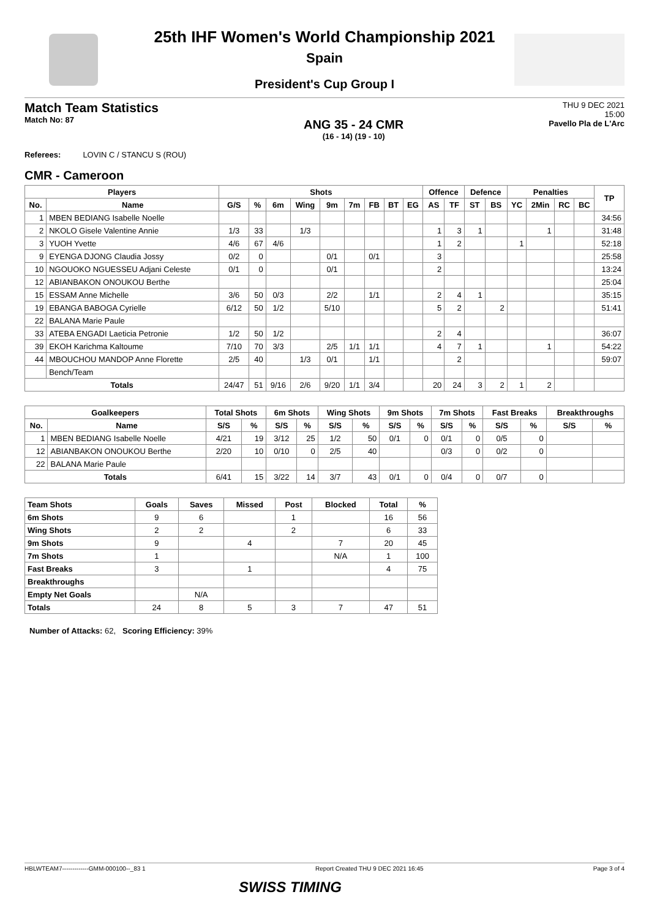25th IHF Women's World Championship 2021
Spain
President's Cup Group I
Match Team Statistics
Match No: 87
ANG 35 - 24 CMR
(16 - 14) (19 - 10)
THU 9 DEC 2021
15:00
Pavello Pla de L'Arc
Referees: LOVIN C / STANCU S (ROU)
CMR - Cameroon
| Players | | Shots | | | | | | | | | Offence | | Defence | | Penalties | | | | TP |
| --- | --- | --- | --- | --- | --- | --- | --- | --- | --- | --- | --- | --- | --- | --- | --- | --- | --- | --- | --- |
| No. | Name | G/S | % | 6m | Wing | 9m | 7m | FB | BT | EG | AS | TF | ST | BS | YC | 2Min | RC | BC | |
| 1 | MBEN BEDIANG Isabelle Noelle | | | | | | | | | | | | | | | | | | 34:56 |
| 2 | NKOLO Gisele Valentine Annie | 1/3 | 33 | | 1/3 | | | | | | 1 | 3 | 1 | | | 1 | | | 31:48 |
| 3 | YUOH Yvette | 4/6 | 67 | 4/6 | | | | | | | 1 | 2 | | | 1 | | | | 52:18 |
| 9 | EYENGA DJONG Claudia Jossy | 0/2 | 0 | | | 0/1 | | 0/1 | | | 3 | | | | | | | | 25:58 |
| 10 | NGOUOKO NGUESSEU Adjani Celeste | 0/1 | 0 | | | 0/1 | | | | | 2 | | | | | | | | 13:24 |
| 12 | ABIANBAKON ONOUKOU Berthe | | | | | | | | | | | | | | | | | | 25:04 |
| 15 | ESSAM Anne Michelle | 3/6 | 50 | 0/3 | | 2/2 | | 1/1 | | | 2 | 4 | 1 | | | | | | 35:15 |
| 19 | EBANGA BABOGA Cyrielle | 6/12 | 50 | 1/2 | | 5/10 | | | | | 5 | 2 | | 2 | | | | | 51:41 |
| 22 | BALANA Marie Paule | | | | | | | | | | | | | | | | | | |
| 33 | ATEBA ENGADI Laeticia Petronie | 1/2 | 50 | 1/2 | | | | | | | 2 | 4 | | | | | | | 36:07 |
| 39 | EKOH Karichma Kaltoume | 7/10 | 70 | 3/3 | | 2/5 | 1/1 | 1/1 | | | 4 | 7 | 1 | | | 1 | | | 54:22 |
| 44 | MBOUCHOU MANDOP Anne Florette | 2/5 | 40 | | 1/3 | 0/1 | | 1/1 | | | | 2 | | | | | | | 59:07 |
| | Bench/Team | | | | | | | | | | | | | | | | | | |
| Totals | | 24/47 | 51 | 9/16 | 2/6 | 9/20 | 1/1 | 3/4 | | | 20 | 24 | 3 | 2 | 1 | 2 | | | |
| Goalkeepers | | Total Shots | | 6m Shots | | Wing Shots | | 9m Shots | | 7m Shots | | Fast Breaks | | Breakthroughs | |
| --- | --- | --- | --- | --- | --- | --- | --- | --- | --- | --- | --- | --- | --- | --- | --- |
| No. | Name | S/S | % | S/S | % | S/S | % | S/S | % | S/S | % | S/S | % | S/S | % |
| 1 | MBEN BEDIANG Isabelle Noelle | 4/21 | 19 | 3/12 | 25 | 1/2 | 50 | 0/1 | 0 | 0/1 | 0 | 0/5 | 0 | | |
| 12 | ABIANBAKON ONOUKOU Berthe | 2/20 | 10 | 0/10 | 0 | 2/5 | 40 | | | 0/3 | 0 | 0/2 | 0 | | |
| 22 | BALANA Marie Paule | | | | | | | | | | | | | | |
| Totals | | 6/41 | 15 | 3/22 | 14 | 3/7 | 43 | 0/1 | 0 | 0/4 | 0 | 0/7 | 0 | | |
| Team Shots | Goals | Saves | Missed | Post | Blocked | Total | % |
| --- | --- | --- | --- | --- | --- | --- | --- |
| 6m Shots | 9 | 6 | | 1 | | 16 | 56 |
| Wing Shots | 2 | 2 | | 2 | | 6 | 33 |
| 9m Shots | 9 | | 4 | | 7 | 20 | 45 |
| 7m Shots | 1 | | | | N/A | 1 | 100 |
| Fast Breaks | 3 | | 1 | | | 4 | 75 |
| Breakthroughs | | | | | | | |
| Empty Net Goals | | N/A | | | | | |
| Totals | 24 | 8 | 5 | 3 | 7 | 47 | 51 |
Number of Attacks: 62, Scoring Efficiency: 39%
HBLWTEAM7-------------GMM-000100--_83 1 Report Created THU 9 DEC 2021 16:45 Page 3 of 4
SWISS TIMING